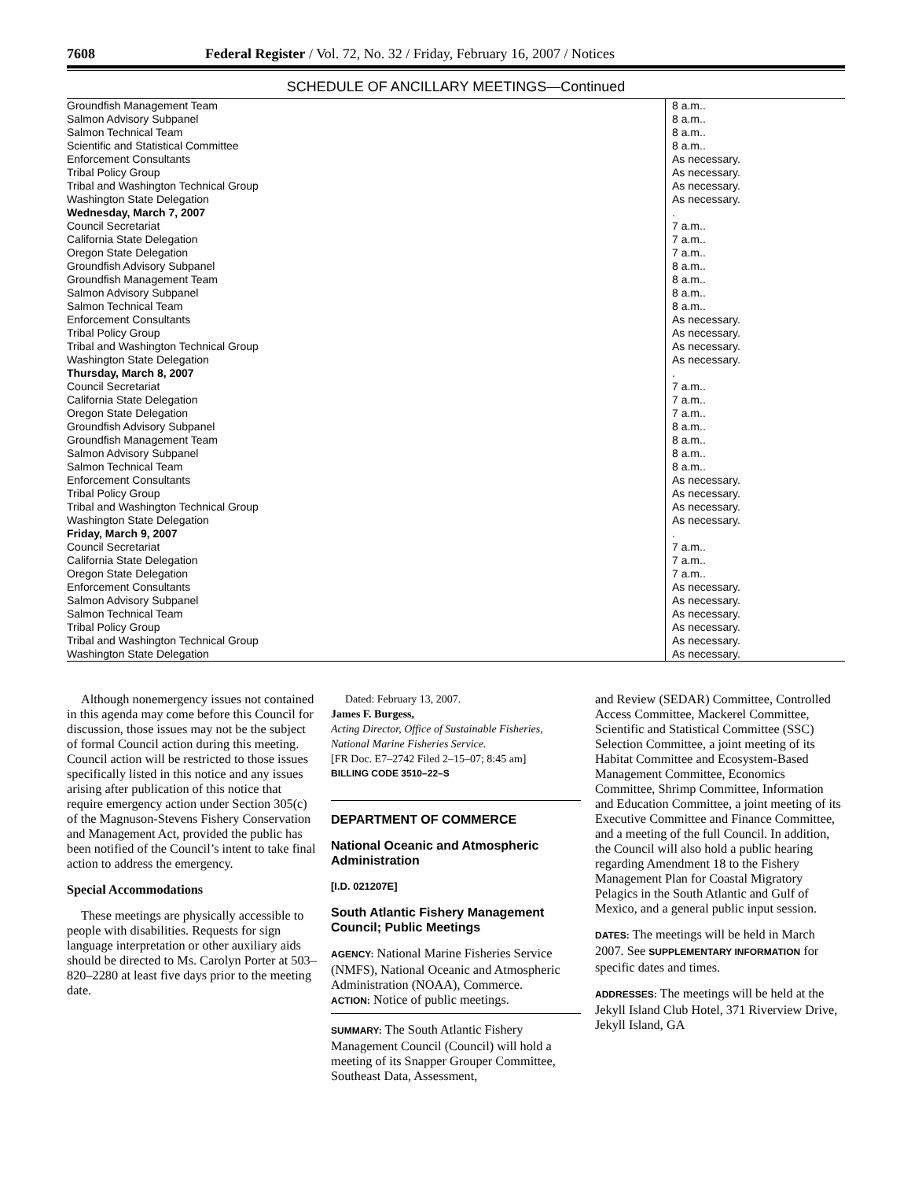7608 Federal Register / Vol. 72, No. 32 / Friday, February 16, 2007 / Notices
SCHEDULE OF ANCILLARY MEETINGS—Continued
| Groundfish Management Team | 8 a.m.. |
| Salmon Advisory Subpanel | 8 a.m.. |
| Salmon Technical Team | 8 a.m.. |
| Scientific and Statistical Committee | 8 a.m.. |
| Enforcement Consultants | As necessary. |
| Tribal Policy Group | As necessary. |
| Tribal and Washington Technical Group | As necessary. |
| Washington State Delegation | As necessary. |
| Wednesday, March 7, 2007 | . |
| Council Secretariat | 7 a.m.. |
| California State Delegation | 7 a.m.. |
| Oregon State Delegation | 7 a.m.. |
| Groundfish Advisory Subpanel | 8 a.m.. |
| Groundfish Management Team | 8 a.m.. |
| Salmon Advisory Subpanel | 8 a.m.. |
| Salmon Technical Team | 8 a.m.. |
| Enforcement Consultants | As necessary. |
| Tribal Policy Group | As necessary. |
| Tribal and Washington Technical Group | As necessary. |
| Washington State Delegation | As necessary. |
| Thursday, March 8, 2007 | . |
| Council Secretariat | 7 a.m.. |
| California State Delegation | 7 a.m.. |
| Oregon State Delegation | 7 a.m.. |
| Groundfish Advisory Subpanel | 8 a.m.. |
| Groundfish Management Team | 8 a.m.. |
| Salmon Advisory Subpanel | 8 a.m.. |
| Salmon Technical Team | 8 a.m.. |
| Enforcement Consultants | As necessary. |
| Tribal Policy Group | As necessary. |
| Tribal and Washington Technical Group | As necessary. |
| Washington State Delegation | As necessary. |
| Friday, March 9, 2007 | . |
| Council Secretariat | 7 a.m.. |
| California State Delegation | 7 a.m.. |
| Oregon State Delegation | 7 a.m.. |
| Enforcement Consultants | As necessary. |
| Salmon Advisory Subpanel | As necessary. |
| Salmon Technical Team | As necessary. |
| Tribal Policy Group | As necessary. |
| Tribal and Washington Technical Group | As necessary. |
| Washington State Delegation | As necessary. |
Although nonemergency issues not contained in this agenda may come before this Council for discussion, those issues may not be the subject of formal Council action during this meeting. Council action will be restricted to those issues specifically listed in this notice and any issues arising after publication of this notice that require emergency action under Section 305(c) of the Magnuson-Stevens Fishery Conservation and Management Act, provided the public has been notified of the Council’s intent to take final action to address the emergency.
Special Accommodations
These meetings are physically accessible to people with disabilities. Requests for sign language interpretation or other auxiliary aids should be directed to Ms. Carolyn Porter at 503–820–2280 at least five days prior to the meeting date.
Dated: February 13, 2007.
James F. Burgess,
Acting Director, Office of Sustainable Fisheries, National Marine Fisheries Service.
[FR Doc. E7–2742 Filed 2–15–07; 8:45 am]
BILLING CODE 3510–22–S
DEPARTMENT OF COMMERCE
National Oceanic and Atmospheric Administration
[I.D. 021207E]
South Atlantic Fishery Management Council; Public Meetings
AGENCY: National Marine Fisheries Service (NMFS), National Oceanic and Atmospheric Administration (NOAA), Commerce.
ACTION: Notice of public meetings.
SUMMARY: The South Atlantic Fishery Management Council (Council) will hold a meeting of its Snapper Grouper Committee, Southeast Data, Assessment,
and Review (SEDAR) Committee, Controlled Access Committee, Mackerel Committee, Scientific and Statistical Committee (SSC) Selection Committee, a joint meeting of its Habitat Committee and Ecosystem-Based Management Committee, Economics Committee, Shrimp Committee, Information and Education Committee, a joint meeting of its Executive Committee and Finance Committee, and a meeting of the full Council. In addition, the Council will also hold a public hearing regarding Amendment 18 to the Fishery Management Plan for Coastal Migratory Pelagics in the South Atlantic and Gulf of Mexico, and a general public input session.
DATES: The meetings will be held in March 2007. See SUPPLEMENTARY INFORMATION for specific dates and times.
ADDRESSES: The meetings will be held at the Jekyll Island Club Hotel, 371 Riverview Drive, Jekyll Island, GA